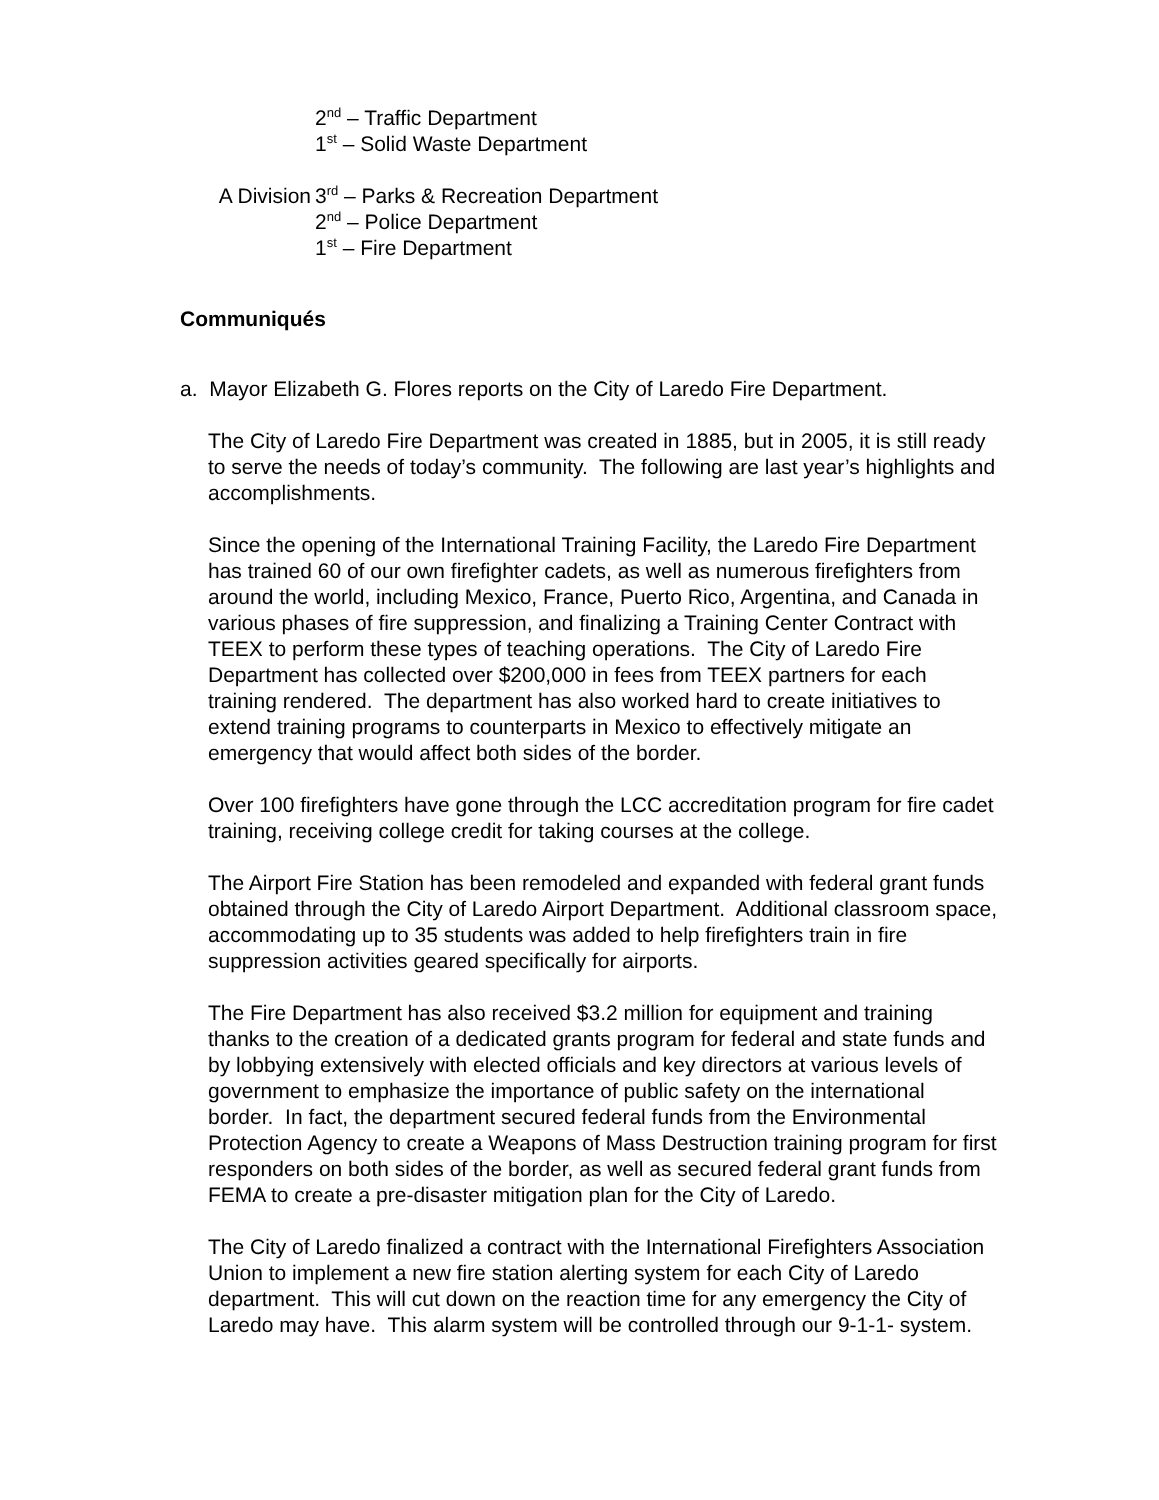2<sup>nd</sup> – Traffic Department
1<sup>st</sup> – Solid Waste Department
A Division 3<sup>rd</sup> – Parks & Recreation Department
2<sup>nd</sup> – Police Department
1<sup>st</sup> – Fire Department
Communiqués
a. Mayor Elizabeth G. Flores reports on the City of Laredo Fire Department.
The City of Laredo Fire Department was created in 1885, but in 2005, it is still ready to serve the needs of today’s community. The following are last year’s highlights and accomplishments.
Since the opening of the International Training Facility, the Laredo Fire Department has trained 60 of our own firefighter cadets, as well as numerous firefighters from around the world, including Mexico, France, Puerto Rico, Argentina, and Canada in various phases of fire suppression, and finalizing a Training Center Contract with TEEX to perform these types of teaching operations. The City of Laredo Fire Department has collected over $200,000 in fees from TEEX partners for each training rendered. The department has also worked hard to create initiatives to extend training programs to counterparts in Mexico to effectively mitigate an emergency that would affect both sides of the border.
Over 100 firefighters have gone through the LCC accreditation program for fire cadet training, receiving college credit for taking courses at the college.
The Airport Fire Station has been remodeled and expanded with federal grant funds obtained through the City of Laredo Airport Department. Additional classroom space, accommodating up to 35 students was added to help firefighters train in fire suppression activities geared specifically for airports.
The Fire Department has also received $3.2 million for equipment and training thanks to the creation of a dedicated grants program for federal and state funds and by lobbying extensively with elected officials and key directors at various levels of government to emphasize the importance of public safety on the international border. In fact, the department secured federal funds from the Environmental Protection Agency to create a Weapons of Mass Destruction training program for first responders on both sides of the border, as well as secured federal grant funds from FEMA to create a pre-disaster mitigation plan for the City of Laredo.
The City of Laredo finalized a contract with the International Firefighters Association Union to implement a new fire station alerting system for each City of Laredo department. This will cut down on the reaction time for any emergency the City of Laredo may have. This alarm system will be controlled through our 9-1-1- system.